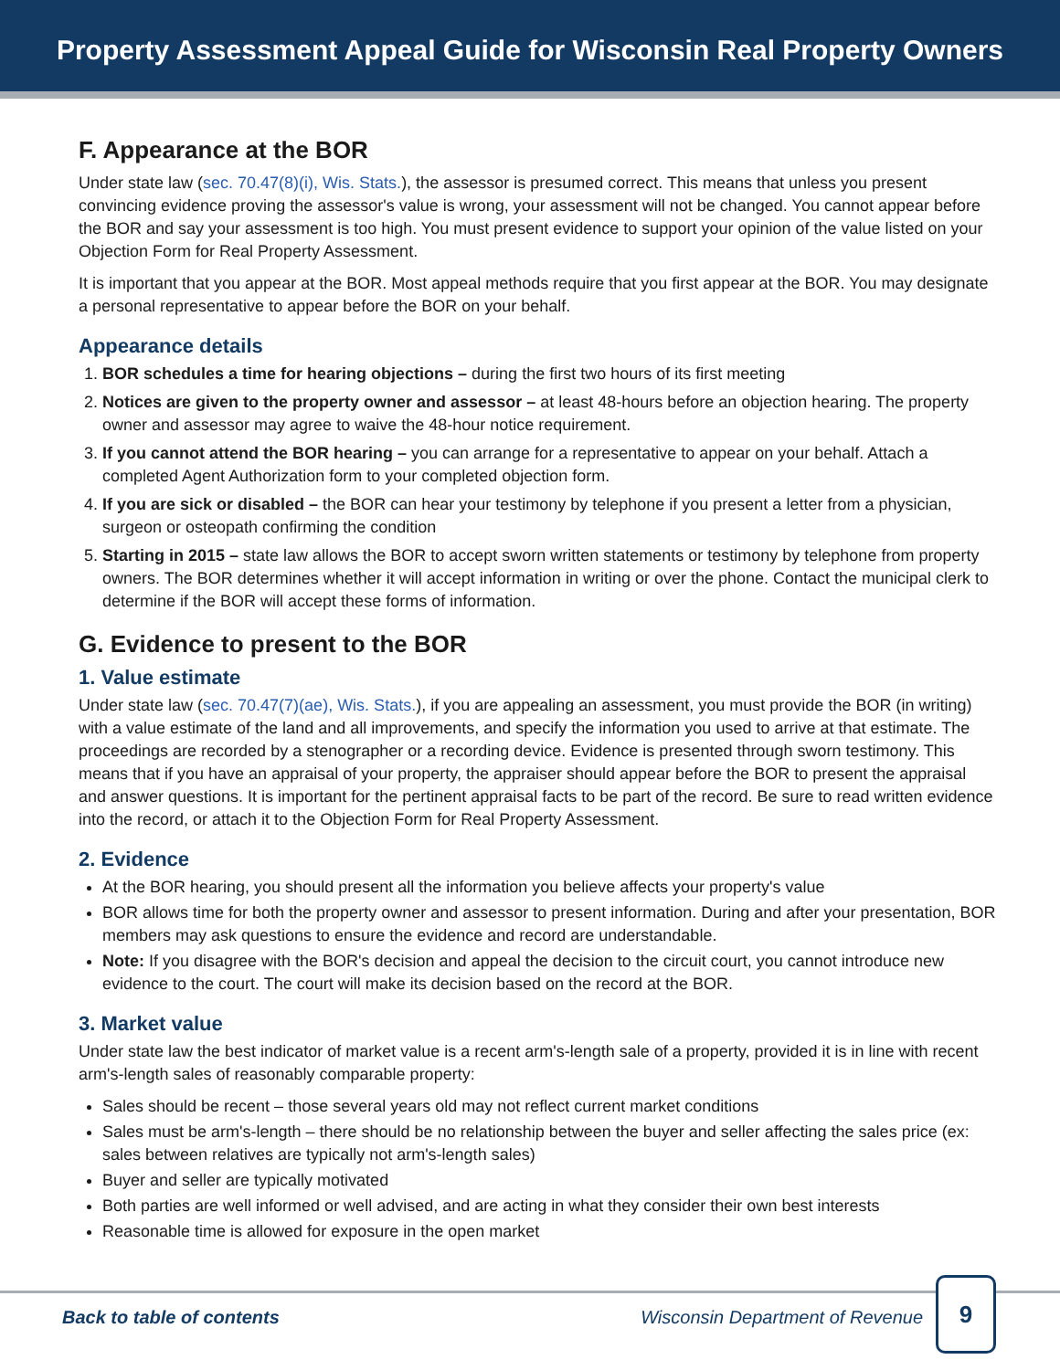Property Assessment Appeal Guide for Wisconsin Real Property Owners
F. Appearance at the BOR
Under state law (sec. 70.47(8)(i), Wis. Stats.), the assessor is presumed correct. This means that unless you present convincing evidence proving the assessor's value is wrong, your assessment will not be changed. You cannot appear before the BOR and say your assessment is too high. You must present evidence to support your opinion of the value listed on your Objection Form for Real Property Assessment.
It is important that you appear at the BOR. Most appeal methods require that you first appear at the BOR. You may designate a personal representative to appear before the BOR on your behalf.
Appearance details
1. BOR schedules a time for hearing objections – during the first two hours of its first meeting
2. Notices are given to the property owner and assessor – at least 48-hours before an objection hearing. The property owner and assessor may agree to waive the 48-hour notice requirement.
3. If you cannot attend the BOR hearing – you can arrange for a representative to appear on your behalf. Attach a completed Agent Authorization form to your completed objection form.
4. If you are sick or disabled – the BOR can hear your testimony by telephone if you present a letter from a physician, surgeon or osteopath confirming the condition
5. Starting in 2015 – state law allows the BOR to accept sworn written statements or testimony by telephone from property owners. The BOR determines whether it will accept information in writing or over the phone. Contact the municipal clerk to determine if the BOR will accept these forms of information.
G. Evidence to present to the BOR
1. Value estimate
Under state law (sec. 70.47(7)(ae), Wis. Stats.), if you are appealing an assessment, you must provide the BOR (in writing) with a value estimate of the land and all improvements, and specify the information you used to arrive at that estimate. The proceedings are recorded by a stenographer or a recording device. Evidence is presented through sworn testimony. This means that if you have an appraisal of your property, the appraiser should appear before the BOR to present the appraisal and answer questions. It is important for the pertinent appraisal facts to be part of the record. Be sure to read written evidence into the record, or attach it to the Objection Form for Real Property Assessment.
2. Evidence
At the BOR hearing, you should present all the information you believe affects your property's value
BOR allows time for both the property owner and assessor to present information. During and after your presentation, BOR members may ask questions to ensure the evidence and record are understandable.
Note: If you disagree with the BOR's decision and appeal the decision to the circuit court, you cannot introduce new evidence to the court. The court will make its decision based on the record at the BOR.
3. Market value
Under state law the best indicator of market value is a recent arm's-length sale of a property, provided it is in line with recent arm's-length sales of reasonably comparable property:
Sales should be recent – those several years old may not reflect current market conditions
Sales must be arm's-length – there should be no relationship between the buyer and seller affecting the sales price (ex: sales between relatives are typically not arm's-length sales)
Buyer and seller are typically motivated
Both parties are well informed or well advised, and are acting in what they consider their own best interests
Reasonable time is allowed for exposure in the open market
Back to table of contents Wisconsin Department of Revenue
9